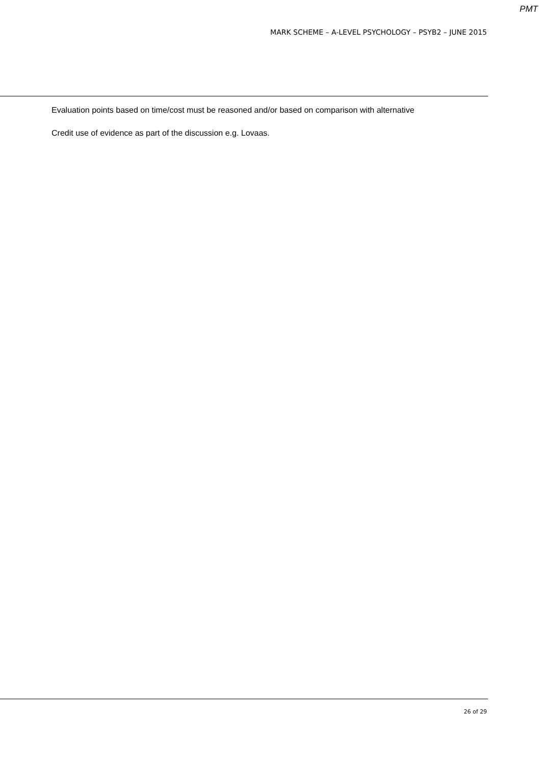PMT
MARK SCHEME – A-LEVEL PSYCHOLOGY – PSYB2 – JUNE 2015
Evaluation points based on time/cost must be reasoned and/or based on comparison with alternative
Credit use of evidence as part of the discussion e.g. Lovaas.
26 of 29